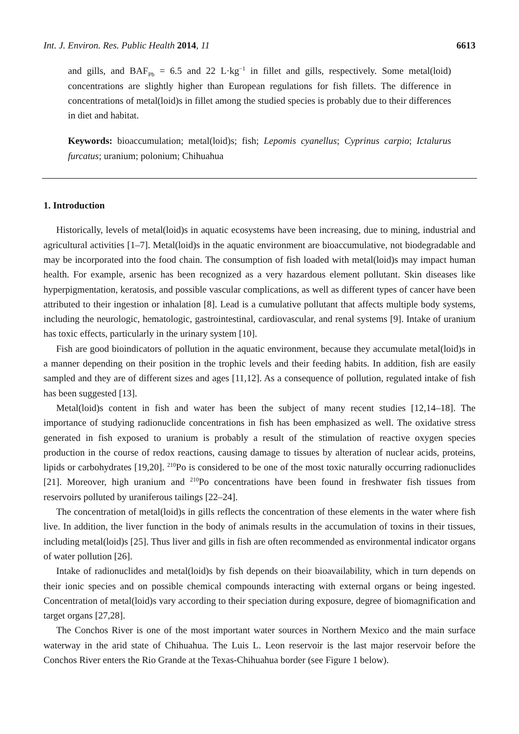Int. J. Environ. Res. Public Health 2014, 11 6613
and gills, and BAF<sub>Pb</sub> = 6.5 and 22 L·kg<sup>−1</sup> in fillet and gills, respectively. Some metal(loid) concentrations are slightly higher than European regulations for fish fillets. The difference in concentrations of metal(loid)s in fillet among the studied species is probably due to their differences in diet and habitat.
Keywords: bioaccumulation; metal(loid)s; fish; Lepomis cyanellus; Cyprinus carpio; Ictalurus furcatus; uranium; polonium; Chihuahua
1. Introduction
Historically, levels of metal(loid)s in aquatic ecosystems have been increasing, due to mining, industrial and agricultural activities [1–7]. Metal(loid)s in the aquatic environment are bioaccumulative, not biodegradable and may be incorporated into the food chain. The consumption of fish loaded with metal(loid)s may impact human health. For example, arsenic has been recognized as a very hazardous element pollutant. Skin diseases like hyperpigmentation, keratosis, and possible vascular complications, as well as different types of cancer have been attributed to their ingestion or inhalation [8]. Lead is a cumulative pollutant that affects multiple body systems, including the neurologic, hematologic, gastrointestinal, cardiovascular, and renal systems [9]. Intake of uranium has toxic effects, particularly in the urinary system [10].
Fish are good bioindicators of pollution in the aquatic environment, because they accumulate metal(loid)s in a manner depending on their position in the trophic levels and their feeding habits. In addition, fish are easily sampled and they are of different sizes and ages [11,12]. As a consequence of pollution, regulated intake of fish has been suggested [13].
Metal(loid)s content in fish and water has been the subject of many recent studies [12,14–18]. The importance of studying radionuclide concentrations in fish has been emphasized as well. The oxidative stress generated in fish exposed to uranium is probably a result of the stimulation of reactive oxygen species production in the course of redox reactions, causing damage to tissues by alteration of nuclear acids, proteins, lipids or carbohydrates [19,20]. <sup>210</sup>Po is considered to be one of the most toxic naturally occurring radionuclides [21]. Moreover, high uranium and <sup>210</sup>Po concentrations have been found in freshwater fish tissues from reservoirs polluted by uraniferous tailings [22–24].
The concentration of metal(loid)s in gills reflects the concentration of these elements in the water where fish live. In addition, the liver function in the body of animals results in the accumulation of toxins in their tissues, including metal(loid)s [25]. Thus liver and gills in fish are often recommended as environmental indicator organs of water pollution [26].
Intake of radionuclides and metal(loid)s by fish depends on their bioavailability, which in turn depends on their ionic species and on possible chemical compounds interacting with external organs or being ingested. Concentration of metal(loid)s vary according to their speciation during exposure, degree of biomagnification and target organs [27,28].
The Conchos River is one of the most important water sources in Northern Mexico and the main surface waterway in the arid state of Chihuahua. The Luis L. Leon reservoir is the last major reservoir before the Conchos River enters the Rio Grande at the Texas-Chihuahua border (see Figure 1 below).